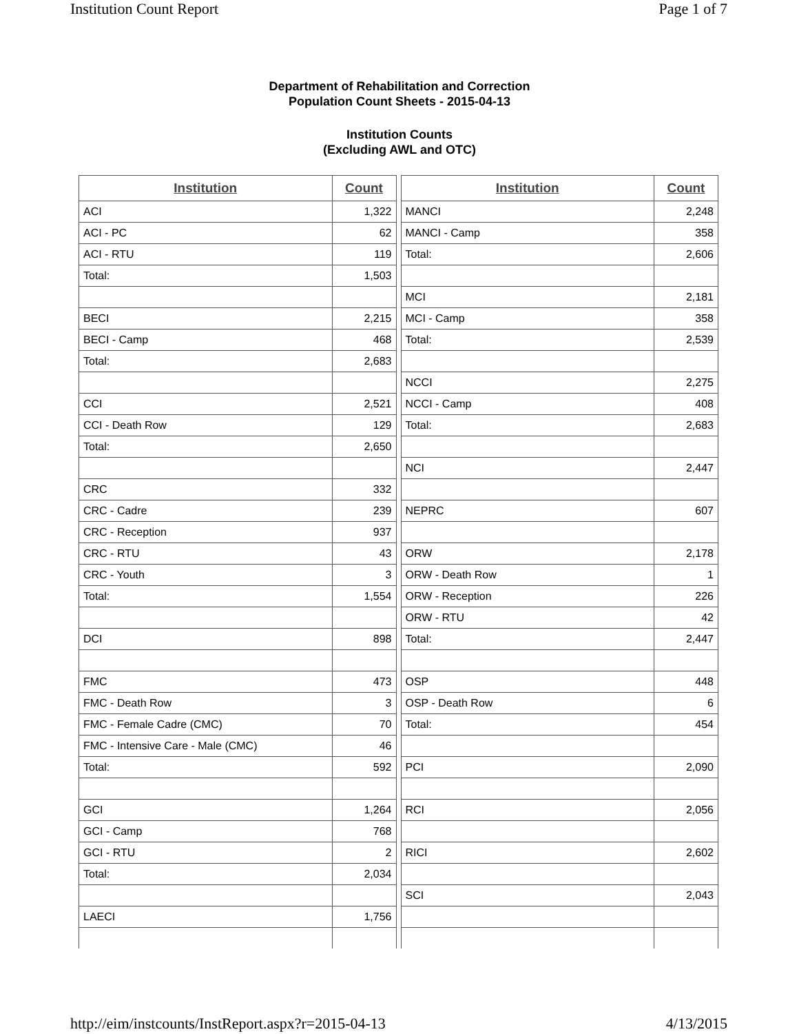Institution Count Report Page 1 of 7
Department of Rehabilitation and Correction
Population Count Sheets - 2015-04-13
Institution Counts
(Excluding AWL and OTC)
| Institution | Count |
| --- | --- |
| ACI | 1,322 |
| ACI - PC | 62 |
| ACI - RTU | 119 |
| Total: | 1,503 |
| BECI | 2,215 |
| BECI - Camp | 468 |
| Total: | 2,683 |
| CCI | 2,521 |
| CCI - Death Row | 129 |
| Total: | 2,650 |
| CRC | 332 |
| CRC - Cadre | 239 |
| CRC - Reception | 937 |
| CRC - RTU | 43 |
| CRC - Youth | 3 |
| Total: | 1,554 |
| DCI | 898 |
| FMC | 473 |
| FMC - Death Row | 3 |
| FMC - Female Cadre (CMC) | 70 |
| FMC - Intensive Care - Male (CMC) | 46 |
| Total: | 592 |
| GCI | 1,264 |
| GCI - Camp | 768 |
| GCI - RTU | 2 |
| Total: | 2,034 |
| LAECI | 1,756 |
| Institution | Count |
| --- | --- |
| MANCI | 2,248 |
| MANCI - Camp | 358 |
| Total: | 2,606 |
| MCI | 2,181 |
| MCI - Camp | 358 |
| Total: | 2,539 |
| NCCI | 2,275 |
| NCCI - Camp | 408 |
| Total: | 2,683 |
| NCI | 2,447 |
| NEPRC | 607 |
| ORW | 2,178 |
| ORW - Death Row | 1 |
| ORW - Reception | 226 |
| ORW - RTU | 42 |
| Total: | 2,447 |
| OSP | 448 |
| OSP - Death Row | 6 |
| Total: | 454 |
| PCI | 2,090 |
| RCI | 2,056 |
| RICI | 2,602 |
| SCI | 2,043 |
http://eim/instcounts/InstReport.aspx?r=2015-04-13 4/13/2015